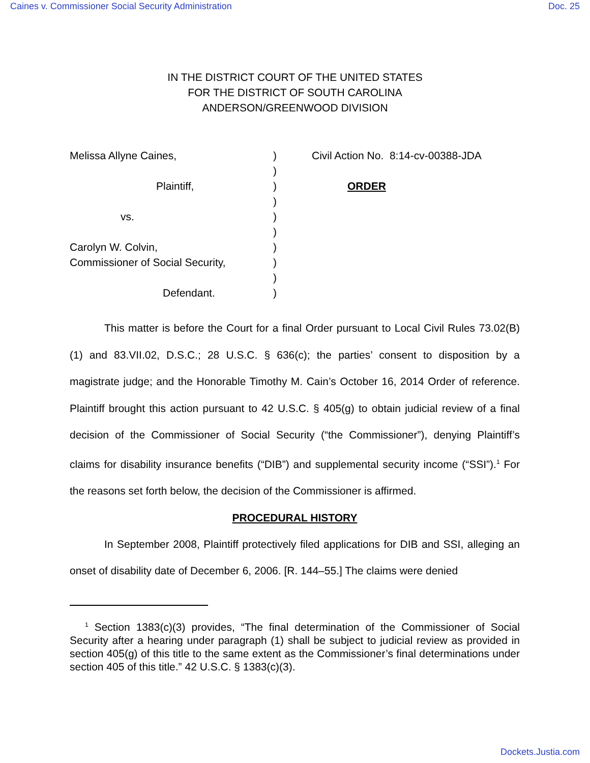Caines v. Commissioner Social Security Administration Doc. 25
IN THE DISTRICT COURT OF THE UNITED STATES
FOR THE DISTRICT OF SOUTH CAROLINA
ANDERSON/GREENWOOD DIVISION
Melissa Allyne Caines,
Plaintiff,
vs.
Carolyn W. Colvin,
Commissioner of Social Security,
Defendant.
)
)
)
)
)
)
)
)
)
)
Civil Action No. 8:14-cv-00388-JDA
ORDER
This matter is before the Court for a final Order pursuant to Local Civil Rules 73.02(B)(1) and 83.VII.02, D.S.C.; 28 U.S.C. § 636(c); the parties’ consent to disposition by a magistrate judge; and the Honorable Timothy M. Cain’s October 16, 2014 Order of reference. Plaintiff brought this action pursuant to 42 U.S.C. § 405(g) to obtain judicial review of a final decision of the Commissioner of Social Security (“the Commissioner”), denying Plaintiff’s claims for disability insurance benefits (“DIB”) and supplemental security income (“SSI”).<sup>1</sup> For the reasons set forth below, the decision of the Commissioner is affirmed.
PROCEDURAL HISTORY
In September 2008, Plaintiff protectively filed applications for DIB and SSI, alleging an onset of disability date of December 6, 2006. [R. 144–55.] The claims were denied
<sup>1</sup> Section 1383(c)(3) provides, “The final determination of the Commissioner of Social Security after a hearing under paragraph (1) shall be subject to judicial review as provided in section 405(g) of this title to the same extent as the Commissioner’s final determinations under section 405 of this title.” 42 U.S.C. § 1383(c)(3).
Dockets.Justia.com